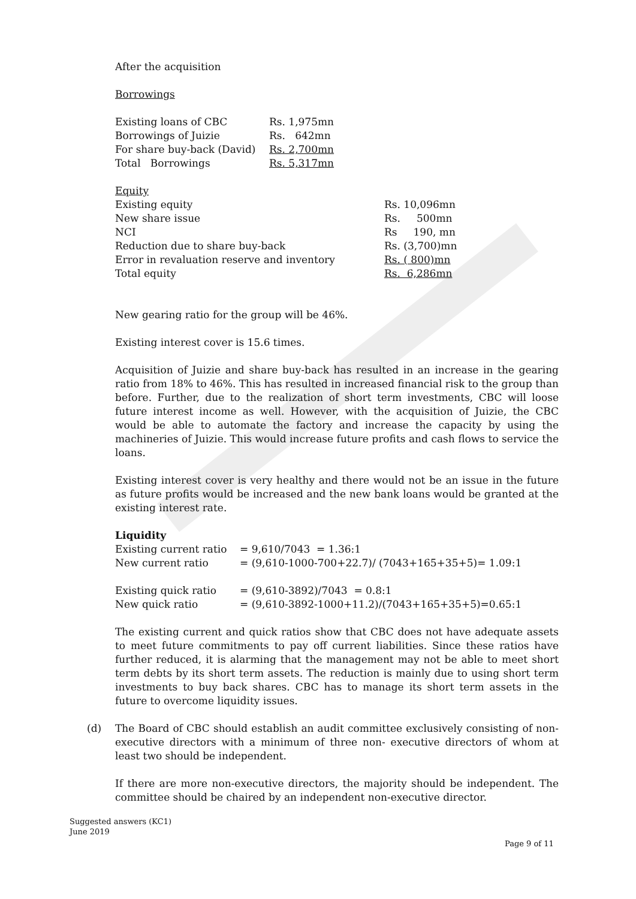After the acquisition
Borrowings
| Existing loans of CBC | Rs. 1,975mn |
| Borrowings of Juizie | Rs. 642mn |
| For share buy-back (David) | Rs. 2,700mn |
| Total Borrowings | Rs. 5,317mn |
| Equity | |
| Existing equity | Rs. 10,096mn |
| New share issue | Rs. 500mn |
| NCI | Rs 190, mn |
| Reduction due to share buy-back | Rs. (3,700)mn |
| Error in revaluation reserve and inventory | Rs. ( 800)mn |
| Total equity | Rs. 6,286mn |
New gearing ratio for the group will be 46%.
Existing interest cover is 15.6 times.
Acquisition of Juizie and share buy-back has resulted in an increase in the gearing ratio from 18% to 46%. This has resulted in increased financial risk to the group than before. Further, due to the realization of short term investments, CBC will loose future interest income as well. However, with the acquisition of Juizie, the CBC would be able to automate the factory and increase the capacity by using the machineries of Juizie. This would increase future profits and cash flows to service the loans.
Existing interest cover is very healthy and there would not be an issue in the future as future profits would be increased and the new bank loans would be granted at the existing interest rate.
Liquidity
| Existing current ratio | = 9,610/7043 = 1.36:1 |
| New current ratio | = (9,610-1000-700+22.7)/ (7043+165+35+5)= 1.09:1 |
| Existing quick ratio | = (9,610-3892)/7043 = 0.8:1 |
| New quick ratio | = (9,610-3892-1000+11.2)/(7043+165+35+5)=0.65:1 |
The existing current and quick ratios show that CBC does not have adequate assets to meet future commitments to pay off current liabilities. Since these ratios have further reduced, it is alarming that the management may not be able to meet short term debts by its short term assets. The reduction is mainly due to using short term investments to buy back shares. CBC has to manage its short term assets in the future to overcome liquidity issues.
(d) The Board of CBC should establish an audit committee exclusively consisting of non-executive directors with a minimum of three non- executive directors of whom at least two should be independent.
If there are more non-executive directors, the majority should be independent. The committee should be chaired by an independent non-executive director.
Suggested answers (KC1)
June 2019
Page 9 of 11